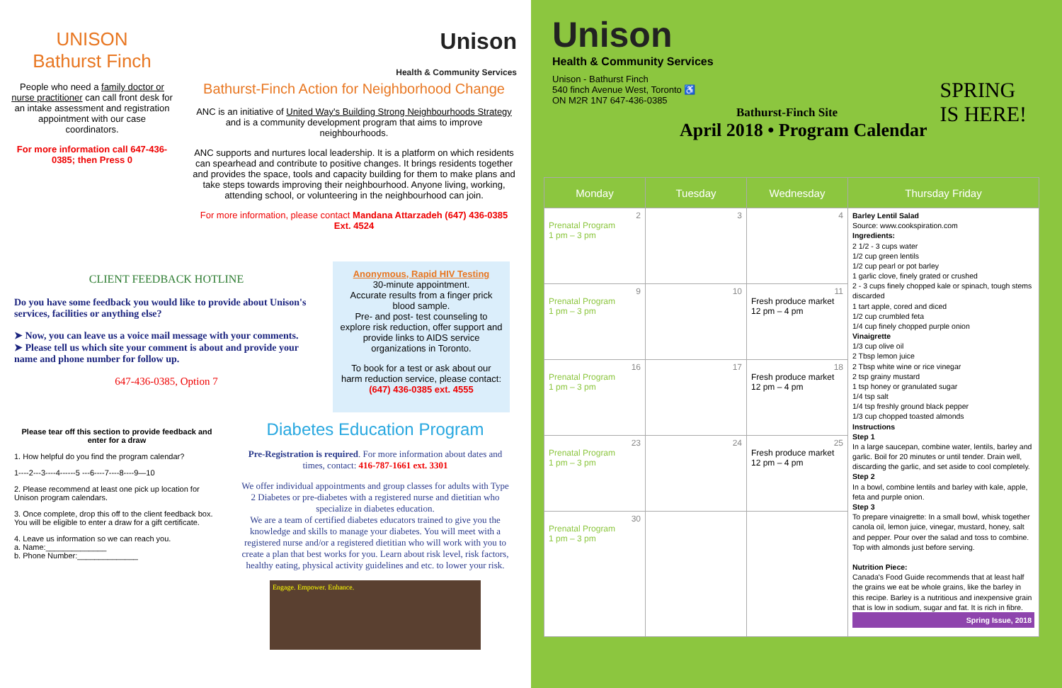UNISON
Bathurst Finch
People who need a family doctor or nurse practitioner can call front desk for an intake assessment and registration appointment with our case coordinators.
For more information call 647-436-0385; then Press 0
Unison
Health & Community Services
Bathurst-Finch Action for Neighborhood Change
ANC is an initiative of United Way's Building Strong Neighbourhoods Strategy and is a community development program that aims to improve neighbourhoods.
ANC supports and nurtures local leadership. It is a platform on which residents can spearhead and contribute to positive changes. It brings residents together and provides the space, tools and capacity building for them to make plans and take steps towards improving their neighbourhood. Anyone living, working, attending school, or volunteering in the neighbourhood can join.
For more information, please contact Mandana Attarzadeh (647) 436-0385 Ext. 4524
CLIENT FEEDBACK HOTLINE
Do you have some feedback you would like to provide about Unison's services, facilities or anything else?
➤ Now, you can leave us a voice mail message with your comments.
➤ Please tell us which site your comment is about and provide your name and phone number for follow up.
647-436-0385, Option 7
Anonymous, Rapid HIV Testing
30-minute appointment.
Accurate results from a finger prick blood sample.
Pre- and post- test counseling to explore risk reduction, offer support and provide links to AIDS service organizations in Toronto.
To book for a test or ask about our harm reduction service, please contact:
(647) 436-0385 ext. 4555
Please tear off this section to provide feedback and enter for a draw
1. How helpful do you find the program calendar?
1----2---3----4------5 ---6----7----8----9—10
2. Please recommend at least one pick up location for Unison program calendars.
3. Once complete, drop this off to the client feedback box. You will be eligible to enter a draw for a gift certificate.
4. Leave us information so we can reach you.
a. Name:______________
b. Phone Number:______________
Diabetes Education Program
Pre-Registration is required. For more information about dates and times, contact: 416-787-1661 ext. 3301
We offer individual appointments and group classes for adults with Type 2 Diabetes or pre-diabetes with a registered nurse and dietitian who specialize in diabetes education.
We are a team of certified diabetes educators trained to give you the knowledge and skills to manage your diabetes. You will meet with a registered nurse and/or a registered dietitian who will work with you to create a plan that best works for you. Learn about risk level, risk factors, healthy eating, physical activity guidelines and etc. to lower your risk.
Engage. Empower. Enhance.
Unison
Health & Community Services
Unison - Bathurst Finch
540 finch Avenue West, Toronto ♿
ON M2R 1N7 647-436-0385
Bathurst-Finch Site
April 2018 • Program Calendar
SPRING
IS HERE!
| Monday | Tuesday | Wednesday | Thursday Friday |
| --- | --- | --- | --- |
| 2 Prenatal Program 1 pm – 3 pm | 3 | 4 | Barley Lentil Salad Source: www.cookspiration.com Ingredients: 2 1/2 - 3 cups water 1/2 cup green lentils 1/2 cup pearl or pot barley 1 garlic clove, finely grated or crushed 2 - 3 cups finely chopped kale or spinach, tough stems discarded 1 tart apple, cored and diced 1/2 cup crumbled feta 1/4 cup finely chopped purple onion Vinaigrette 1/3 cup olive oil 2 Tbsp lemon juice 2 Tbsp white wine or rice vinegar 2 tsp grainy mustard 1 tsp honey or granulated sugar 1/4 tsp salt 1/4 tsp freshly ground black pepper 1/3 cup chopped toasted almonds Instructions Step 1 In a large saucepan, combine water, lentils, barley and garlic. Boil for 20 minutes or until tender. Drain well, discarding the garlic, and set aside to cool completely. Step 2 In a bowl, combine lentils and barley with kale, apple, feta and purple onion. Step 3 To prepare vinaigrette: In a small bowl, whisk together canola oil, lemon juice, vinegar, mustard, honey, salt and pepper. Pour over the salad and toss to combine. Top with almonds just before serving. Nutrition Piece: Canada's Food Guide recommends that at least half the grains we eat be whole grains, like the barley in this recipe. Barley is a nutritious and inexpensive grain that is low in sodium, sugar and fat. It is rich in fibre. Spring Issue, 2018 |
| 9 Prenatal Program 1 pm – 3 pm | 10 | 11 Fresh produce market 12 pm – 4 pm | |
| 16 Prenatal Program 1 pm – 3 pm | 17 | 18 Fresh produce market 12 pm – 4 pm | |
| 23 Prenatal Program 1 pm – 3 pm | 24 | 25 Fresh produce market 12 pm – 4 pm | |
| 30 Prenatal Program 1 pm – 3 pm | | | |